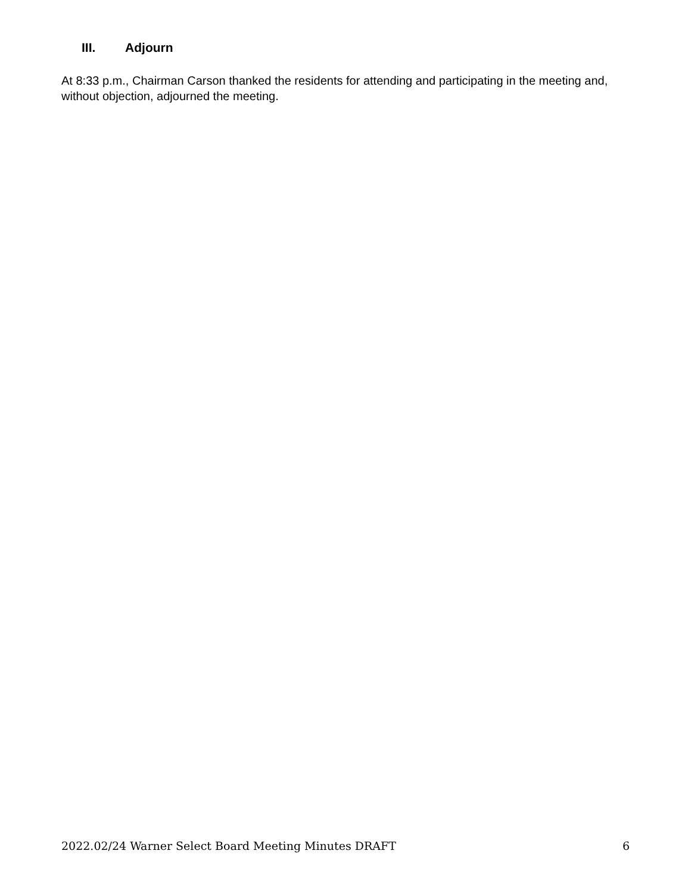III. Adjourn
At 8:33 p.m., Chairman Carson thanked the residents for attending and participating in the meeting and, without objection, adjourned the meeting.
2022.02/24 Warner Select Board Meeting Minutes DRAFT 6